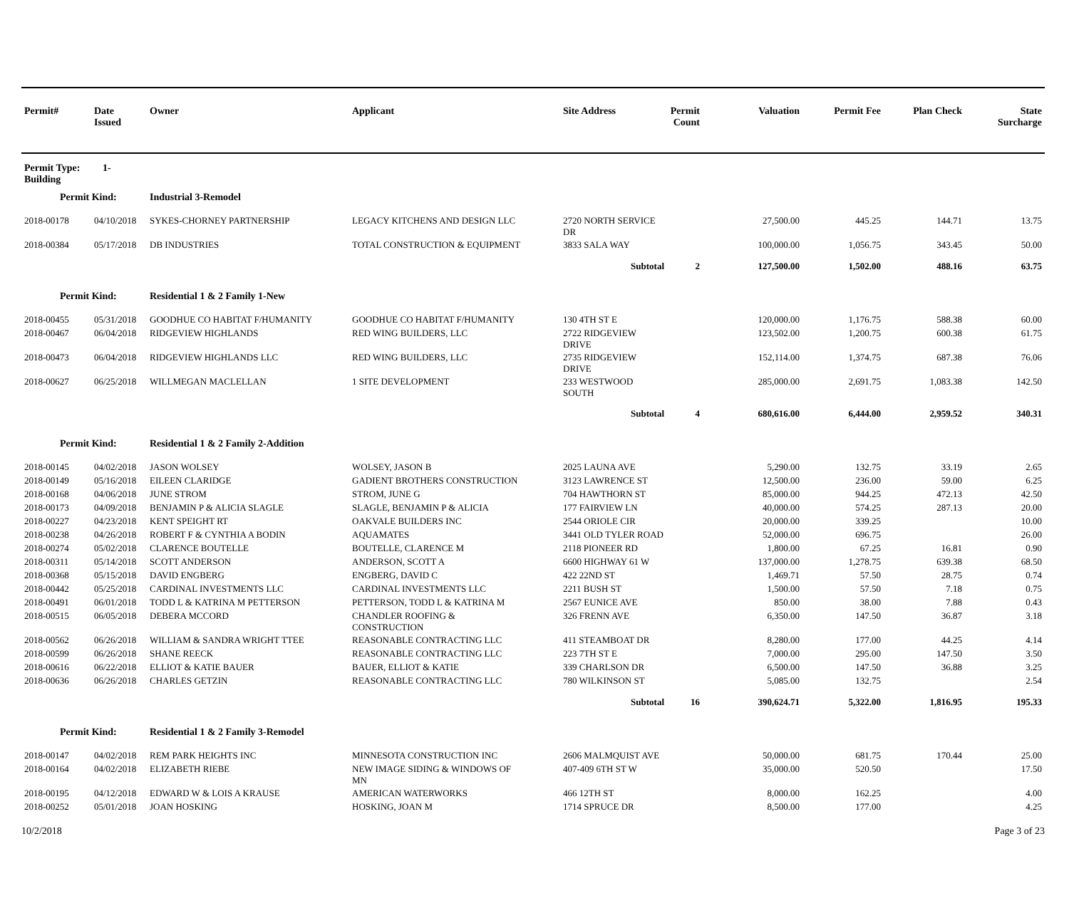| Permit# | Date Issued | Owner | Applicant | Site Address | Permit Count | Valuation | Permit Fee | Plan Check | State Surcharge |
| --- | --- | --- | --- | --- | --- | --- | --- | --- | --- |
| Permit Type: 1-Building | | | | | | | | | |
| Permit Kind: | | Industrial 3-Remodel | | | | | | | |
| 2018-00178 | 04/10/2018 | SYKES-CHORNEY PARTNERSHIP | LEGACY KITCHENS AND DESIGN LLC | 2720 NORTH SERVICE DR | | 27,500.00 | 445.25 | 144.71 | 13.75 |
| 2018-00384 | 05/17/2018 | DB INDUSTRIES | TOTAL CONSTRUCTION & EQUIPMENT | 3833 SALA WAY | | 100,000.00 | 1,056.75 | 343.45 | 50.00 |
| | | | | Subtotal | 2 | 127,500.00 | 1,502.00 | 488.16 | 63.75 |
| Permit Kind: | | Residential 1 & 2 Family 1-New | | | | | | | |
| 2018-00455 | 05/31/2018 | GOODHUE CO HABITAT F/HUMANITY | GOODHUE CO HABITAT F/HUMANITY | 130 4TH ST E | | 120,000.00 | 1,176.75 | 588.38 | 60.00 |
| 2018-00467 | 06/04/2018 | RIDGEVIEW HIGHLANDS | RED WING BUILDERS, LLC | 2722 RIDGEVIEW DRIVE | | 123,502.00 | 1,200.75 | 600.38 | 61.75 |
| 2018-00473 | 06/04/2018 | RIDGEVIEW HIGHLANDS LLC | RED WING BUILDERS, LLC | 2735 RIDGEVIEW DRIVE | | 152,114.00 | 1,374.75 | 687.38 | 76.06 |
| 2018-00627 | 06/25/2018 | WILLMEGAN MACLELLAN | 1 SITE DEVELOPMENT | 233 WESTWOOD SOUTH | | 285,000.00 | 2,691.75 | 1,083.38 | 142.50 |
| | | | | Subtotal | 4 | 680,616.00 | 6,444.00 | 2,959.52 | 340.31 |
| Permit Kind: | | Residential 1 & 2 Family 2-Addition | | | | | | | |
| 2018-00145 | 04/02/2018 | JASON WOLSEY | WOLSEY, JASON B | 2025 LAUNA AVE | | 5,290.00 | 132.75 | 33.19 | 2.65 |
| 2018-00149 | 05/16/2018 | EILEEN CLARIDGE | GADIENT BROTHERS CONSTRUCTION | 3123 LAWRENCE ST | | 12,500.00 | 236.00 | 59.00 | 6.25 |
| 2018-00168 | 04/06/2018 | JUNE STROM | STROM, JUNE G | 704 HAWTHORN ST | | 85,000.00 | 944.25 | 472.13 | 42.50 |
| 2018-00173 | 04/09/2018 | BENJAMIN P & ALICIA SLAGLE | SLAGLE, BENJAMIN P & ALICIA | 177 FAIRVIEW LN | | 40,000.00 | 574.25 | 287.13 | 20.00 |
| 2018-00227 | 04/23/2018 | KENT SPEIGHT RT | OAKVALE BUILDERS INC | 2544 ORIOLE CIR | | 20,000.00 | 339.25 | | 10.00 |
| 2018-00238 | 04/26/2018 | ROBERT F & CYNTHIA A BODIN | AQUAMATES | 3441 OLD TYLER ROAD | | 52,000.00 | 696.75 | | 26.00 |
| 2018-00274 | 05/02/2018 | CLARENCE BOUTELLE | BOUTELLE, CLARENCE M | 2118 PIONEER RD | | 1,800.00 | 67.25 | 16.81 | 0.90 |
| 2018-00311 | 05/14/2018 | SCOTT ANDERSON | ANDERSON, SCOTT A | 6600 HIGHWAY 61 W | | 137,000.00 | 1,278.75 | 639.38 | 68.50 |
| 2018-00368 | 05/15/2018 | DAVID ENGBERG | ENGBERG, DAVID C | 422 22ND ST | | 1,469.71 | 57.50 | 28.75 | 0.74 |
| 2018-00442 | 05/25/2018 | CARDINAL INVESTMENTS LLC | CARDINAL INVESTMENTS LLC | 2211 BUSH ST | | 1,500.00 | 57.50 | 7.18 | 0.75 |
| 2018-00491 | 06/01/2018 | TODD L & KATRINA M PETTERSON | PETTERSON, TODD L & KATRINA M | 2567 EUNICE AVE | | 850.00 | 38.00 | 7.88 | 0.43 |
| 2018-00515 | 06/05/2018 | DEBERA MCCORD | CHANDLER ROOFING & CONSTRUCTION | 326 FRENN AVE | | 6,350.00 | 147.50 | 36.87 | 3.18 |
| 2018-00562 | 06/26/2018 | WILLIAM & SANDRA WRIGHT TTEE | REASONABLE CONTRACTING LLC | 411 STEAMBOAT DR | | 8,280.00 | 177.00 | 44.25 | 4.14 |
| 2018-00599 | 06/26/2018 | SHANE REECK | REASONABLE CONTRACTING LLC | 223 7TH ST E | | 7,000.00 | 295.00 | 147.50 | 3.50 |
| 2018-00616 | 06/22/2018 | ELLIOT & KATIE BAUER | BAUER, ELLIOT & KATIE | 339 CHARLSON DR | | 6,500.00 | 147.50 | 36.88 | 3.25 |
| 2018-00636 | 06/26/2018 | CHARLES GETZIN | REASONABLE CONTRACTING LLC | 780 WILKINSON ST | | 5,085.00 | 132.75 | | 2.54 |
| | | | | Subtotal | 16 | 390,624.71 | 5,322.00 | 1,816.95 | 195.33 |
| Permit Kind: | | Residential 1 & 2 Family 3-Remodel | | | | | | | |
| 2018-00147 | 04/02/2018 | REM PARK HEIGHTS INC | MINNESOTA CONSTRUCTION INC | 2606 MALMQUIST AVE | | 50,000.00 | 681.75 | 170.44 | 25.00 |
| 2018-00164 | 04/02/2018 | ELIZABETH RIEBE | NEW IMAGE SIDING & WINDOWS OF MN | 407-409 6TH ST W | | 35,000.00 | 520.50 | | 17.50 |
| 2018-00195 | 04/12/2018 | EDWARD W & LOIS A KRAUSE | AMERICAN WATERWORKS | 466 12TH ST | | 8,000.00 | 162.25 | | 4.00 |
| 2018-00252 | 05/01/2018 | JOAN HOSKING | HOSKING, JOAN M | 1714 SPRUCE DR | | 8,500.00 | 177.00 | | 4.25 |
10/2/2018 Page 3 of 23